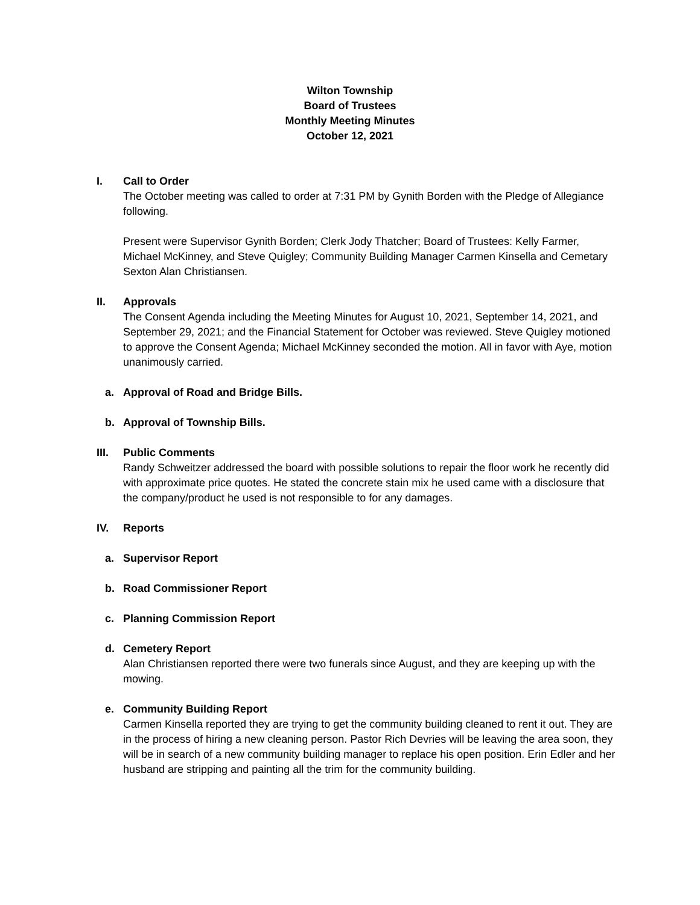Wilton Township
Board of Trustees
Monthly Meeting Minutes
October 12, 2021
I. Call to Order
The October meeting was called to order at 7:31 PM by Gynith Borden with the Pledge of Allegiance following.
Present were Supervisor Gynith Borden; Clerk Jody Thatcher; Board of Trustees: Kelly Farmer, Michael McKinney, and Steve Quigley; Community Building Manager Carmen Kinsella and Cemetary Sexton Alan Christiansen.
II. Approvals
The Consent Agenda including the Meeting Minutes for August 10, 2021, September 14, 2021, and September 29, 2021; and the Financial Statement for October was reviewed. Steve Quigley motioned to approve the Consent Agenda; Michael McKinney seconded the motion. All in favor with Aye, motion unanimously carried.
a. Approval of Road and Bridge Bills.
b. Approval of Township Bills.
III. Public Comments
Randy Schweitzer addressed the board with possible solutions to repair the floor work he recently did with approximate price quotes. He stated the concrete stain mix he used came with a disclosure that the company/product he used is not responsible to for any damages.
IV. Reports
a. Supervisor Report
b. Road Commissioner Report
c. Planning Commission Report
d. Cemetery Report
Alan Christiansen reported there were two funerals since August, and they are keeping up with the mowing.
e. Community Building Report
Carmen Kinsella reported they are trying to get the community building cleaned to rent it out. They are in the process of hiring a new cleaning person. Pastor Rich Devries will be leaving the area soon, they will be in search of a new community building manager to replace his open position. Erin Edler and her husband are stripping and painting all the trim for the community building.